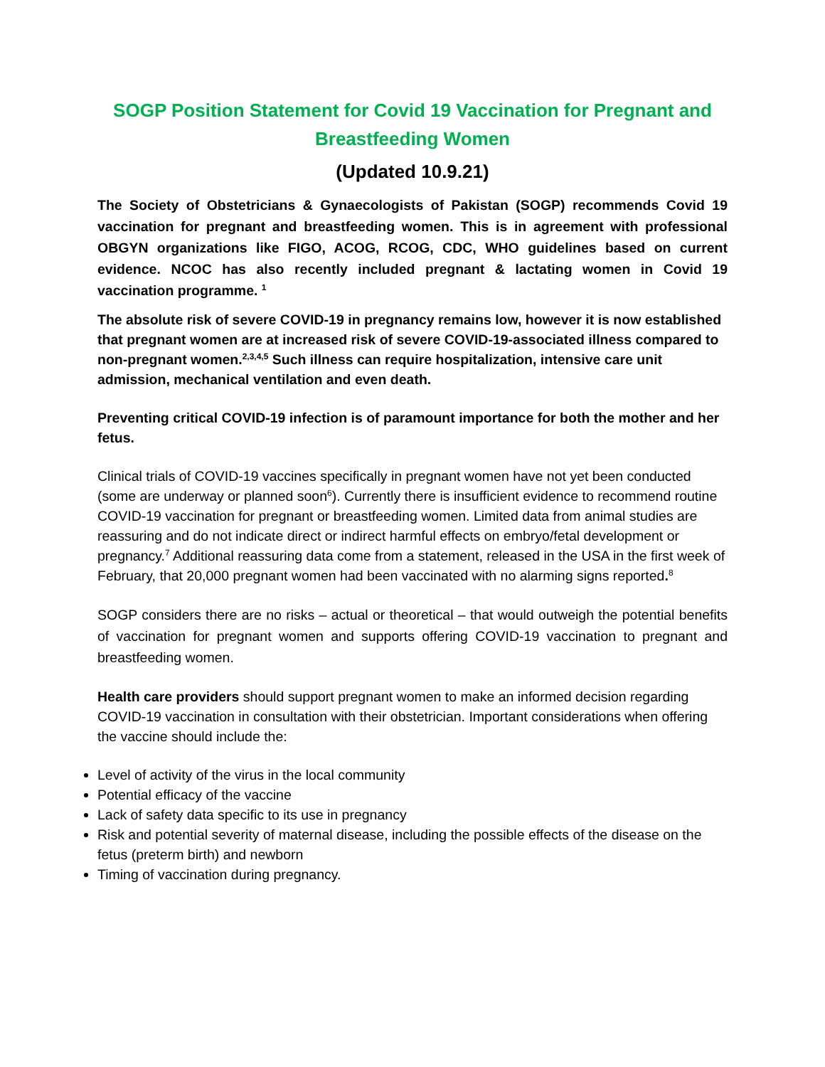SOGP Position Statement for Covid 19 Vaccination for Pregnant and Breastfeeding Women
(Updated 10.9.21)
The Society of Obstetricians & Gynaecologists of Pakistan (SOGP) recommends Covid 19 vaccination for pregnant and breastfeeding women. This is in agreement with professional OBGYN organizations like FIGO, ACOG, RCOG, CDC, WHO guidelines based on current evidence. NCOC has also recently included pregnant & lactating women in Covid 19 vaccination programme. <sup>1</sup>
The absolute risk of severe COVID-19 in pregnancy remains low, however it is now established that pregnant women are at increased risk of severe COVID-19-associated illness compared to non-pregnant women.<sup>2,3,4,5</sup> Such illness can require hospitalization, intensive care unit admission, mechanical ventilation and even death.
Preventing critical COVID-19 infection is of paramount importance for both the mother and her fetus.
Clinical trials of COVID-19 vaccines specifically in pregnant women have not yet been conducted (some are underway or planned soon<sup>6</sup>). Currently there is insufficient evidence to recommend routine COVID-19 vaccination for pregnant or breastfeeding women. Limited data from animal studies are reassuring and do not indicate direct or indirect harmful effects on embryo/fetal development or pregnancy.<sup>7</sup> Additional reassuring data come from a statement, released in the USA in the first week of February, that 20,000 pregnant women had been vaccinated with no alarming signs reported.<sup>8</sup>
SOGP considers there are no risks – actual or theoretical – that would outweigh the potential benefits of vaccination for pregnant women and supports offering COVID-19 vaccination to pregnant and breastfeeding women.
Health care providers should support pregnant women to make an informed decision regarding COVID-19 vaccination in consultation with their obstetrician. Important considerations when offering the vaccine should include the:
Level of activity of the virus in the local community
Potential efficacy of the vaccine
Lack of safety data specific to its use in pregnancy
Risk and potential severity of maternal disease, including the possible effects of the disease on the fetus (preterm birth) and newborn
Timing of vaccination during pregnancy.